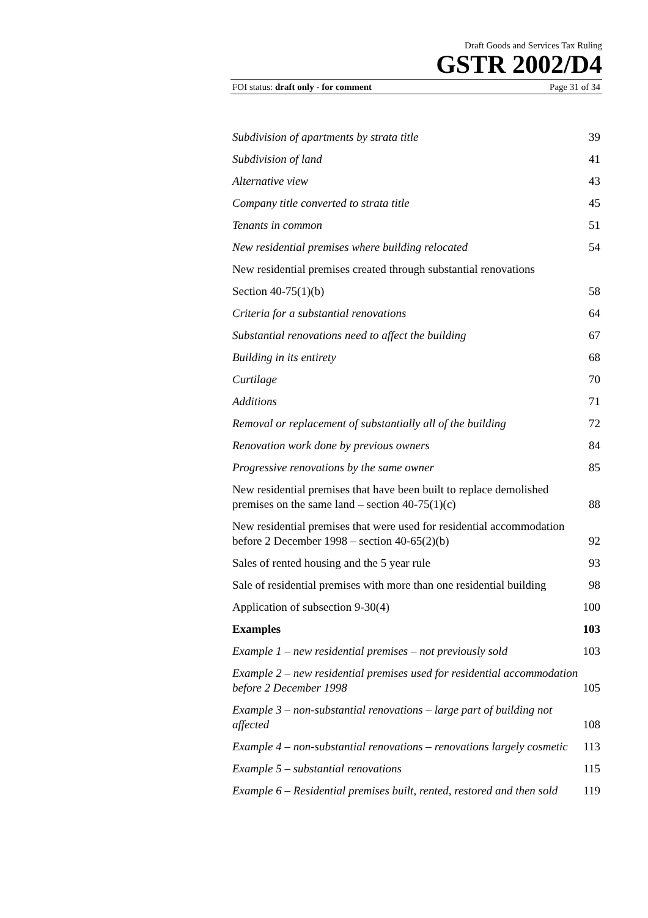Draft Goods and Services Tax Ruling
GSTR 2002/D4
FOI status: draft only - for comment Page 31 of 34
Subdivision of apartments by strata title 39
Subdivision of land 41
Alternative view 43
Company title converted to strata title 45
Tenants in common 51
New residential premises where building relocated 54
New residential premises created through substantial renovations
Section 40-75(1)(b) 58
Criteria for a substantial renovations 64
Substantial renovations need to affect the building 67
Building in its entirety 68
Curtilage 70
Additions 71
Removal or replacement of substantially all of the building 72
Renovation work done by previous owners 84
Progressive renovations by the same owner 85
New residential premises that have been built to replace demolished premises on the same land – section 40-75(1)(c) 88
New residential premises that were used for residential accommodation before 2 December 1998 – section 40-65(2)(b) 92
Sales of rented housing and the 5 year rule 93
Sale of residential premises with more than one residential building 98
Application of subsection 9-30(4) 100
Examples 103
Example 1 – new residential premises – not previously sold 103
Example 2 – new residential premises used for residential accommodation before 2 December 1998 105
Example 3 – non-substantial renovations – large part of building not affected 108
Example 4 – non-substantial renovations – renovations largely cosmetic 113
Example 5 – substantial renovations 115
Example 6 – Residential premises built, rented, restored and then sold 119